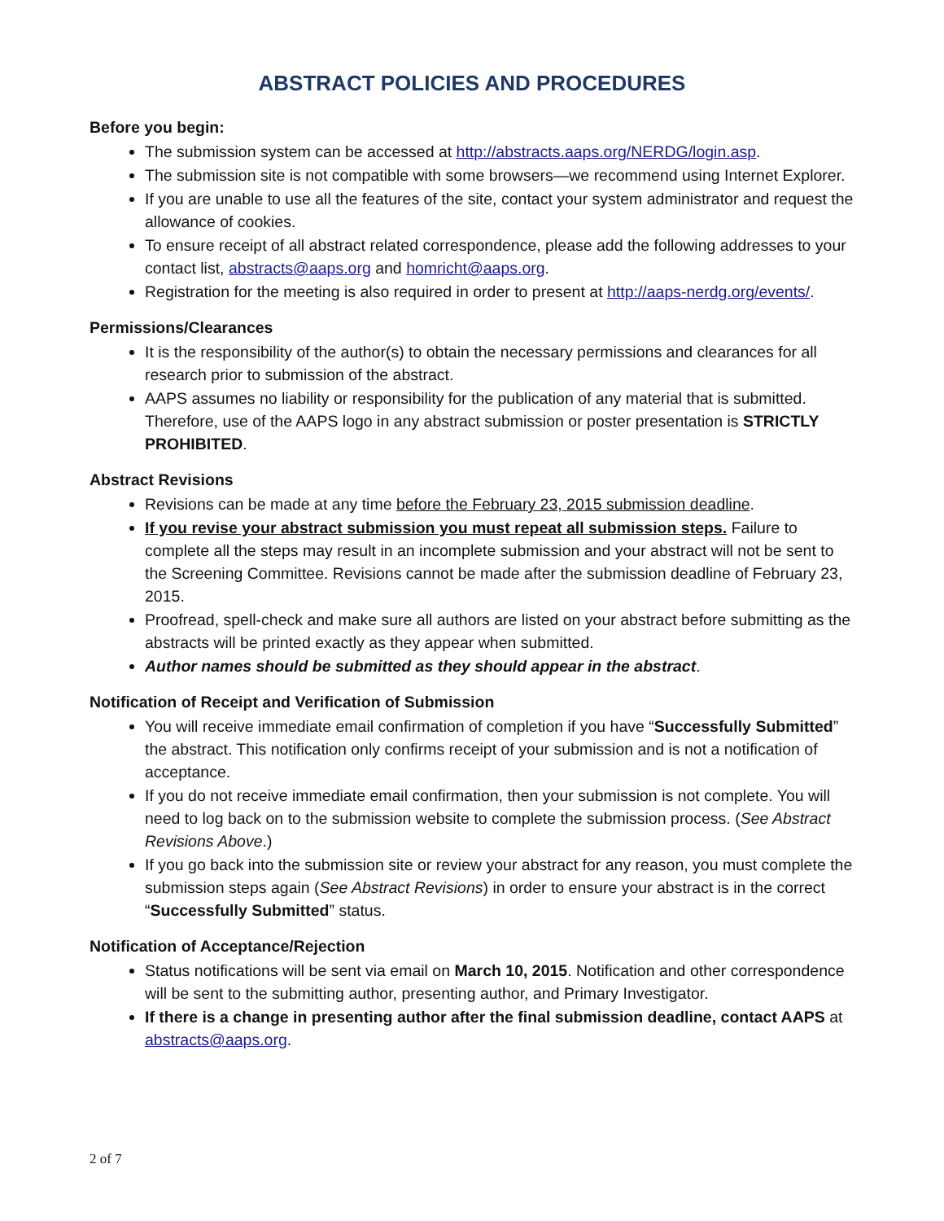ABSTRACT POLICIES AND PROCEDURES
Before you begin:
The submission system can be accessed at http://abstracts.aaps.org/NERDG/login.asp.
The submission site is not compatible with some browsers—we recommend using Internet Explorer.
If you are unable to use all the features of the site, contact your system administrator and request the allowance of cookies.
To ensure receipt of all abstract related correspondence, please add the following addresses to your contact list, abstracts@aaps.org and homricht@aaps.org.
Registration for the meeting is also required in order to present at http://aaps-nerdg.org/events/.
Permissions/Clearances
It is the responsibility of the author(s) to obtain the necessary permissions and clearances for all research prior to submission of the abstract.
AAPS assumes no liability or responsibility for the publication of any material that is submitted. Therefore, use of the AAPS logo in any abstract submission or poster presentation is STRICTLY PROHIBITED.
Abstract Revisions
Revisions can be made at any time before the February 23, 2015 submission deadline.
If you revise your abstract submission you must repeat all submission steps. Failure to complete all the steps may result in an incomplete submission and your abstract will not be sent to the Screening Committee. Revisions cannot be made after the submission deadline of February 23, 2015.
Proofread, spell-check and make sure all authors are listed on your abstract before submitting as the abstracts will be printed exactly as they appear when submitted.
Author names should be submitted as they should appear in the abstract.
Notification of Receipt and Verification of Submission
You will receive immediate email confirmation of completion if you have “Successfully Submitted” the abstract. This notification only confirms receipt of your submission and is not a notification of acceptance.
If you do not receive immediate email confirmation, then your submission is not complete. You will need to log back on to the submission website to complete the submission process. (See Abstract Revisions Above.)
If you go back into the submission site or review your abstract for any reason, you must complete the submission steps again (See Abstract Revisions) in order to ensure your abstract is in the correct “Successfully Submitted” status.
Notification of Acceptance/Rejection
Status notifications will be sent via email on March 10, 2015. Notification and other correspondence will be sent to the submitting author, presenting author, and Primary Investigator.
If there is a change in presenting author after the final submission deadline, contact AAPS at abstracts@aaps.org.
2 of 7